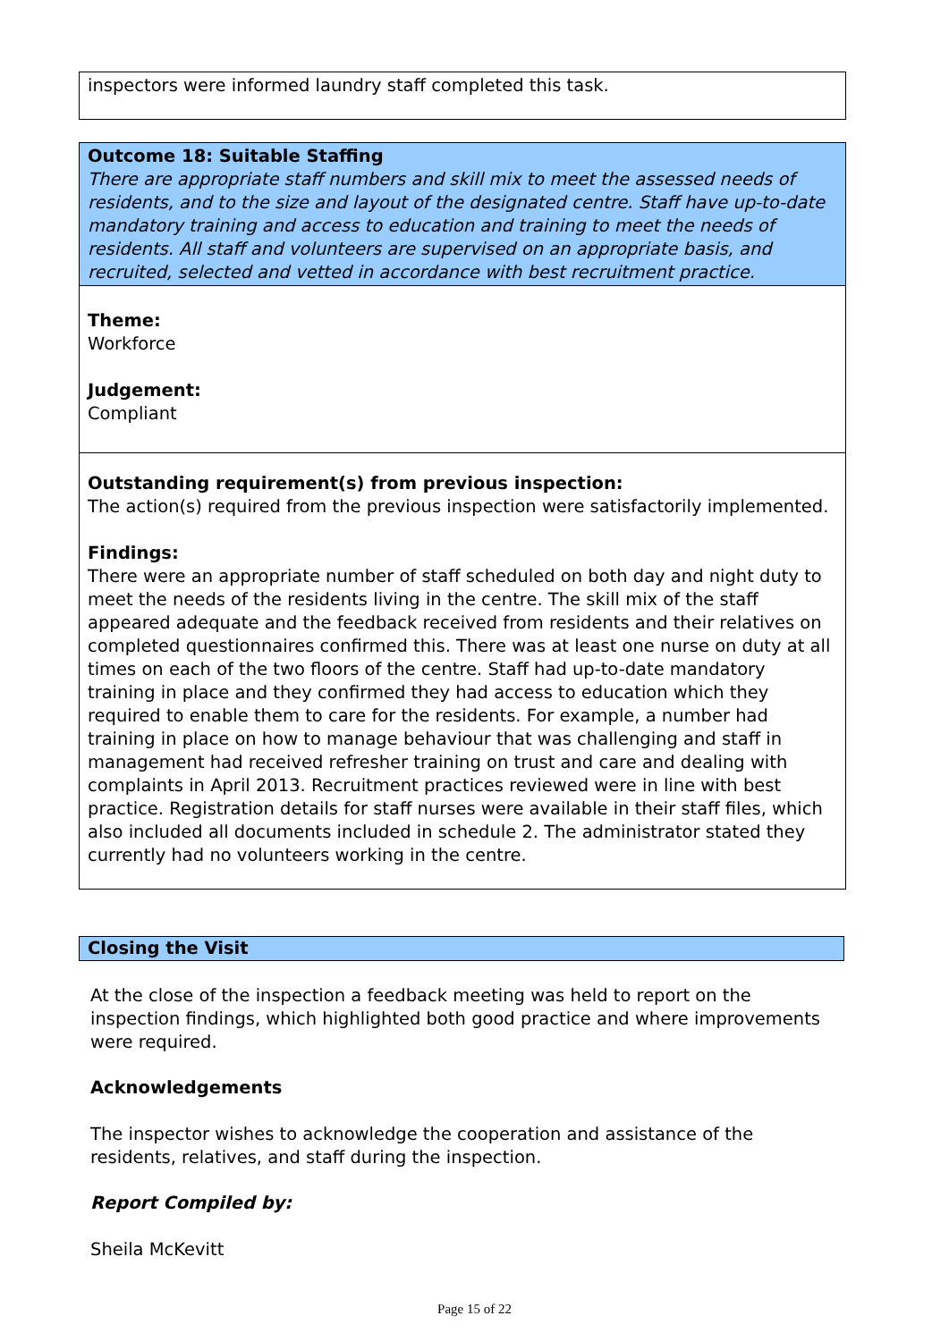inspectors were informed laundry staff completed this task.
Outcome 18: Suitable Staffing
There are appropriate staff numbers and skill mix to meet the assessed needs of residents, and to the size and layout of the designated centre. Staff have up-to-date mandatory training and access to education and training to meet the needs of residents. All staff and volunteers are supervised on an appropriate basis, and recruited, selected and vetted in accordance with best recruitment practice.
Theme:
Workforce
Judgement:
Compliant
Outstanding requirement(s) from previous inspection:
The action(s) required from the previous inspection were satisfactorily implemented.
Findings:
There were an appropriate number of staff scheduled on both day and night duty to meet the needs of the residents living in the centre. The skill mix of the staff appeared adequate and the feedback received from residents and their relatives on completed questionnaires confirmed this. There was at least one nurse on duty at all times on each of the two floors of the centre. Staff had up-to-date mandatory training in place and they confirmed they had access to education which they required to enable them to care for the residents. For example, a number had training in place on how to manage behaviour that was challenging and staff in management had received refresher training on trust and care and dealing with complaints in April 2013. Recruitment practices reviewed were in line with best practice. Registration details for staff nurses were available in their staff files, which also included all documents included in schedule 2. The administrator stated they currently had no volunteers working in the centre.
Closing the Visit
At the close of the inspection a feedback meeting was held to report on the inspection findings, which highlighted both good practice and where improvements were required.
Acknowledgements
The inspector wishes to acknowledge the cooperation and assistance of the residents, relatives, and staff during the inspection.
Report Compiled by:
Sheila McKevitt
Page 15 of 22